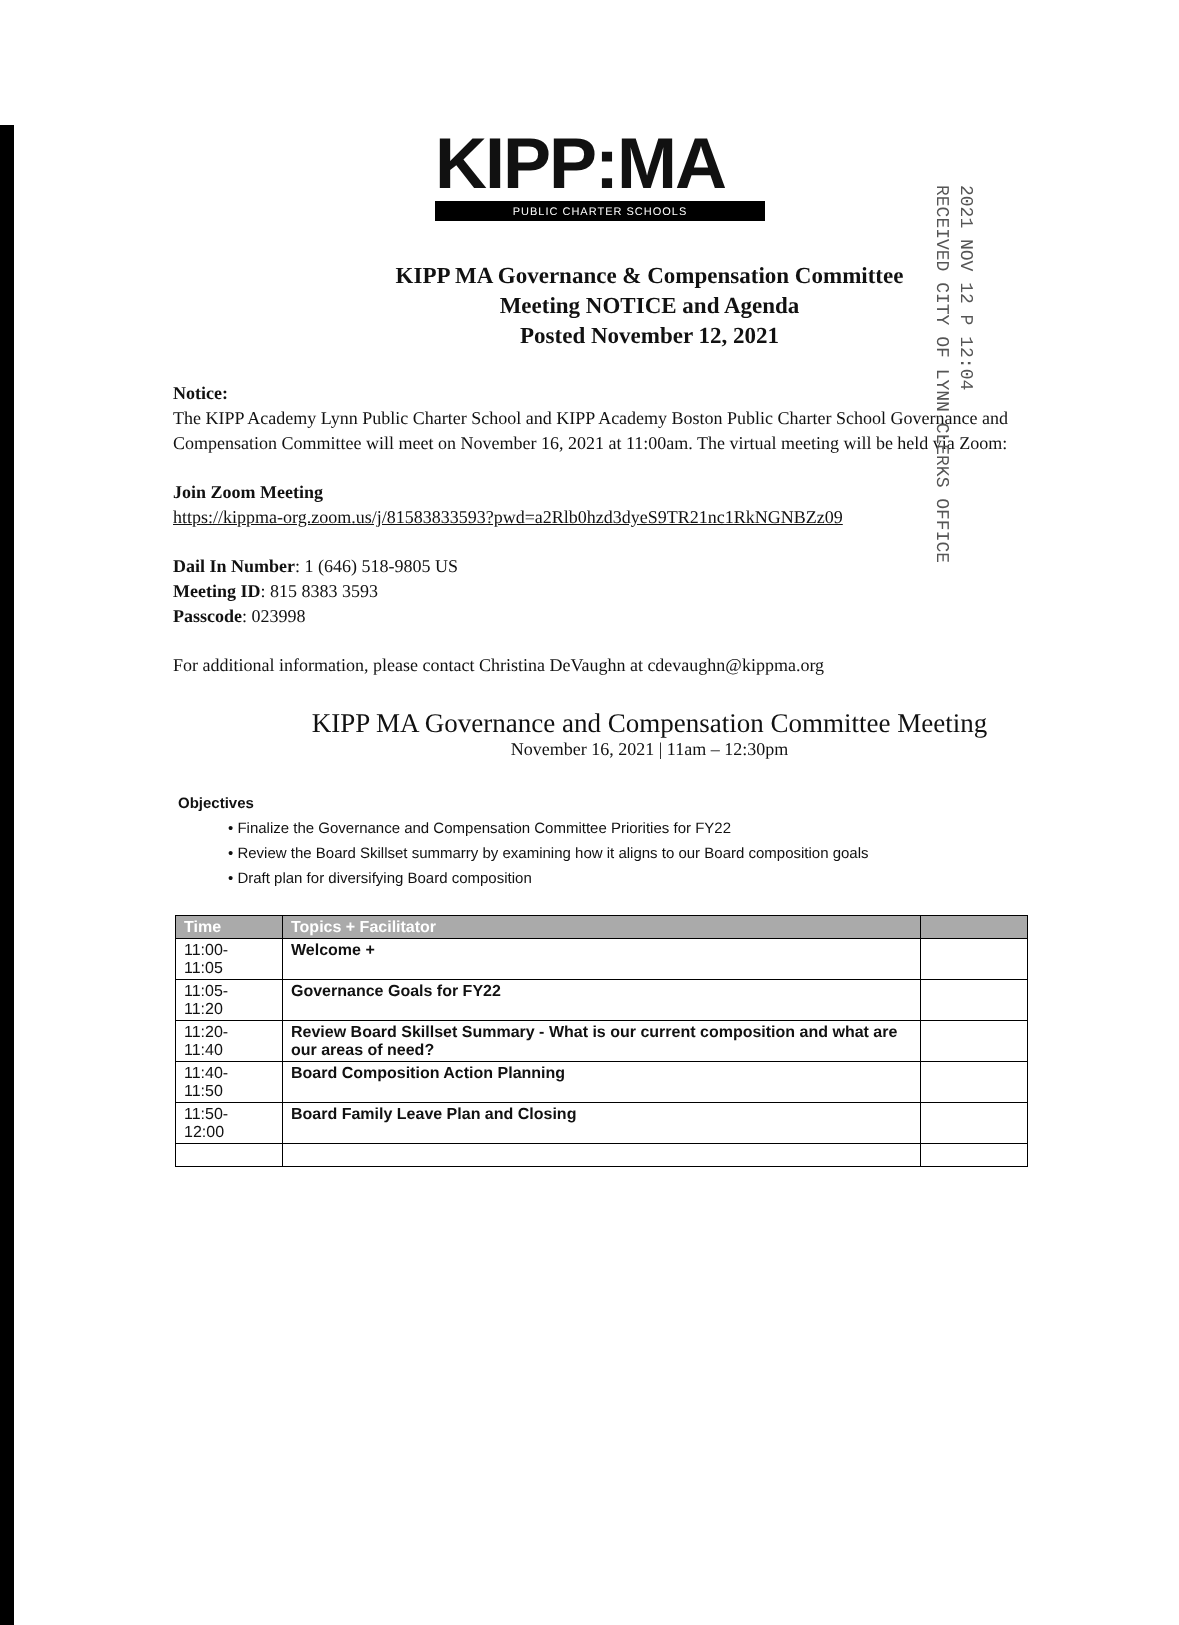2021 NOV 12 P 12:04
RECEIVED CITY OF LYNN CLERKS OFFICE
KIPP:MA
PUBLIC CHARTER SCHOOLS
KIPP MA Governance & Compensation Committee
Meeting NOTICE and Agenda
Posted November 12, 2021
Notice:
The KIPP Academy Lynn Public Charter School and KIPP Academy Boston Public Charter School Governance and Compensation Committee will meet on November 16, 2021 at 11:00am. The virtual meeting will be held via Zoom:
Join Zoom Meeting
https://kippma-org.zoom.us/j/81583833593?pwd=a2Rlb0hzd3dyeS9TR21nc1RkNGNBZz09
Dail In Number: 1 (646) 518-9805 US
Meeting ID: 815 8383 3593
Passcode: 023998
For additional information, please contact Christina DeVaughn at cdevaughn@kippma.org
KIPP MA Governance and Compensation Committee Meeting
November 16, 2021 | 11am – 12:30pm
Objectives
• Finalize the Governance and Compensation Committee Priorities for FY22
• Review the Board Skillset summarry by examining how it aligns to our Board composition goals
• Draft plan for diversifying Board composition
| Time | Topics + Facilitator | |
| --- | --- | --- |
| 11:00- 11:05 | Welcome + | |
| 11:05- 11:20 | Governance Goals for FY22 | |
| 11:20- 11:40 | Review Board Skillset Summary - What is our current composition and what are our areas of need? | |
| 11:40- 11:50 | Board Composition Action Planning | |
| 11:50- 12:00 | Board Family Leave Plan and Closing | |